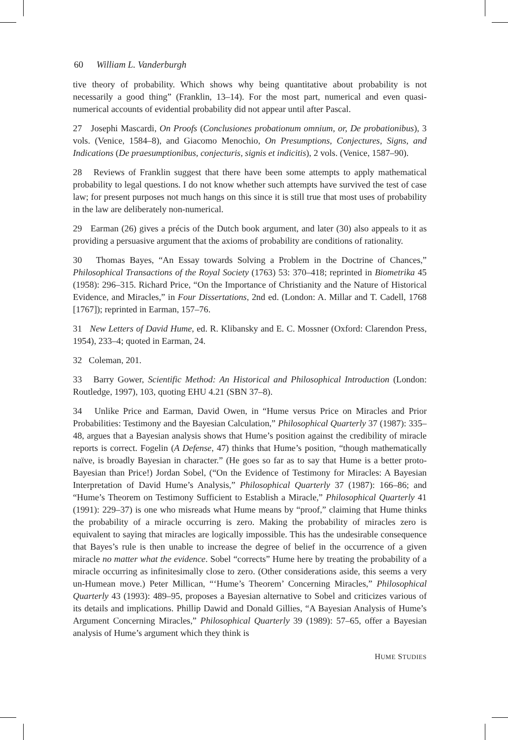60 William L. Vanderburgh
tive theory of probability. Which shows why being quantitative about probability is not necessarily a good thing” (Franklin, 13–14). For the most part, numerical and even quasi-numerical accounts of evidential probability did not appear until after Pascal.
27 Josephi Mascardi, On Proofs (Conclusiones probationum omnium, or, De probationibus), 3 vols. (Venice, 1584–8), and Giacomo Menochio, On Presumptions, Conjectures, Signs, and Indications (De praesumptionibus, conjecturis, signis et indicitis), 2 vols. (Venice, 1587–90).
28 Reviews of Franklin suggest that there have been some attempts to apply mathematical probability to legal questions. I do not know whether such attempts have survived the test of case law; for present purposes not much hangs on this since it is still true that most uses of probability in the law are deliberately non-numerical.
29 Earman (26) gives a précis of the Dutch book argument, and later (30) also appeals to it as providing a persuasive argument that the axioms of probability are conditions of rationality.
30 Thomas Bayes, “An Essay towards Solving a Problem in the Doctrine of Chances,” Philosophical Transactions of the Royal Society (1763) 53: 370–418; reprinted in Biometrika 45 (1958): 296–315. Richard Price, “On the Importance of Christianity and the Nature of Historical Evidence, and Miracles,” in Four Dissertations, 2nd ed. (London: A. Millar and T. Cadell, 1768 [1767]); reprinted in Earman, 157–76.
31 New Letters of David Hume, ed. R. Klibansky and E. C. Mossner (Oxford: Clarendon Press, 1954), 233–4; quoted in Earman, 24.
32 Coleman, 201.
33 Barry Gower, Scientific Method: An Historical and Philosophical Introduction (London: Routledge, 1997), 103, quoting EHU 4.21 (SBN 37–8).
34 Unlike Price and Earman, David Owen, in “Hume versus Price on Miracles and Prior Probabilities: Testimony and the Bayesian Calculation,” Philosophical Quarterly 37 (1987): 335–48, argues that a Bayesian analysis shows that Hume’s position against the credibility of miracle reports is correct. Fogelin (A Defense, 47) thinks that Hume’s position, “though mathematically naïve, is broadly Bayesian in character.” (He goes so far as to say that Hume is a better proto-Bayesian than Price!) Jordan Sobel, (“On the Evidence of Testimony for Miracles: A Bayesian Interpretation of David Hume’s Analysis,” Philosophical Quarterly 37 (1987): 166–86; and “Hume’s Theorem on Testimony Sufficient to Establish a Miracle,” Philosophical Quarterly 41 (1991): 229–37) is one who misreads what Hume means by “proof,” claiming that Hume thinks the probability of a miracle occurring is zero. Making the probability of miracles zero is equivalent to saying that miracles are logically impossible. This has the undesirable consequence that Bayes’s rule is then unable to increase the degree of belief in the occurrence of a given miracle no matter what the evidence. Sobel “corrects” Hume here by treating the probability of a miracle occurring as infinitesimally close to zero. (Other considerations aside, this seems a very un-Humean move.) Peter Millican, “‘Hume’s Theorem’ Concerning Miracles,” Philosophical Quarterly 43 (1993): 489–95, proposes a Bayesian alternative to Sobel and criticizes various of its details and implications. Phillip Dawid and Donald Gillies, “A Bayesian Analysis of Hume’s Argument Concerning Miracles,” Philosophical Quarterly 39 (1989): 57–65, offer a Bayesian analysis of Hume’s argument which they think is
HUME STUDIES